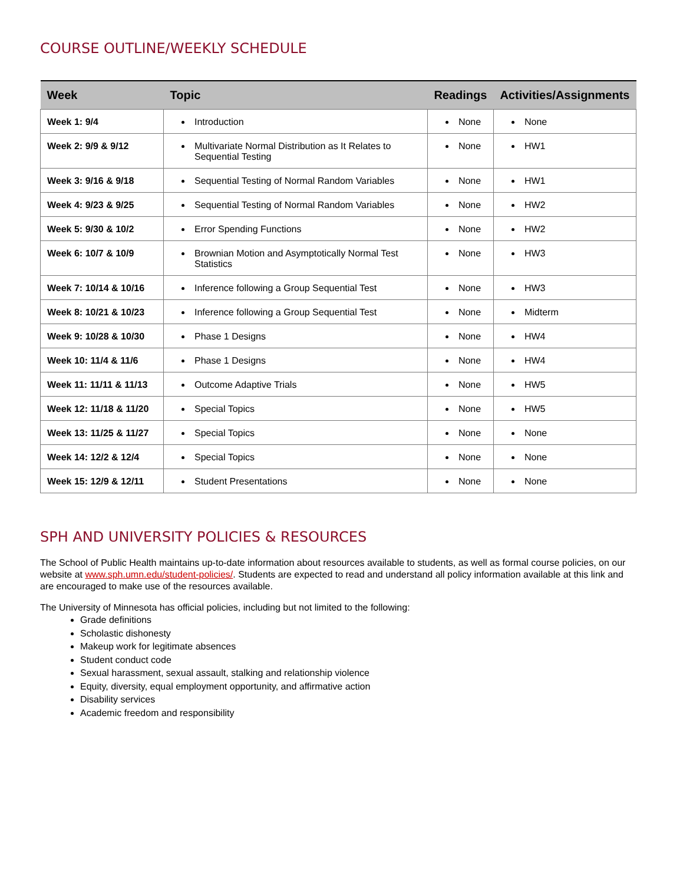COURSE OUTLINE/WEEKLY SCHEDULE
| Week | Topic | Readings | Activities/Assignments |
| --- | --- | --- | --- |
| Week 1: 9/4 | Introduction | None | None |
| Week 2: 9/9 & 9/12 | Multivariate Normal Distribution as It Relates to Sequential Testing | None | HW1 |
| Week 3: 9/16 & 9/18 | Sequential Testing of Normal Random Variables | None | HW1 |
| Week 4: 9/23 & 9/25 | Sequential Testing of Normal Random Variables | None | HW2 |
| Week 5: 9/30 & 10/2 | Error Spending Functions | None | HW2 |
| Week 6: 10/7 & 10/9 | Brownian Motion and Asymptotically Normal Test Statistics | None | HW3 |
| Week 7: 10/14 & 10/16 | Inference following a Group Sequential Test | None | HW3 |
| Week 8: 10/21 & 10/23 | Inference following a Group Sequential Test | None | Midterm |
| Week 9: 10/28 & 10/30 | Phase 1 Designs | None | HW4 |
| Week 10: 11/4 & 11/6 | Phase 1 Designs | None | HW4 |
| Week 11: 11/11 & 11/13 | Outcome Adaptive Trials | None | HW5 |
| Week 12: 11/18 & 11/20 | Special Topics | None | HW5 |
| Week 13: 11/25 & 11/27 | Special Topics | None | None |
| Week 14: 12/2 & 12/4 | Special Topics | None | None |
| Week 15: 12/9 & 12/11 | Student Presentations | None | None |
SPH AND UNIVERSITY POLICIES & RESOURCES
The School of Public Health maintains up-to-date information about resources available to students, as well as formal course policies, on our website at www.sph.umn.edu/student-policies/. Students are expected to read and understand all policy information available at this link and are encouraged to make use of the resources available.
The University of Minnesota has official policies, including but not limited to the following:
Grade definitions
Scholastic dishonesty
Makeup work for legitimate absences
Student conduct code
Sexual harassment, sexual assault, stalking and relationship violence
Equity, diversity, equal employment opportunity, and affirmative action
Disability services
Academic freedom and responsibility